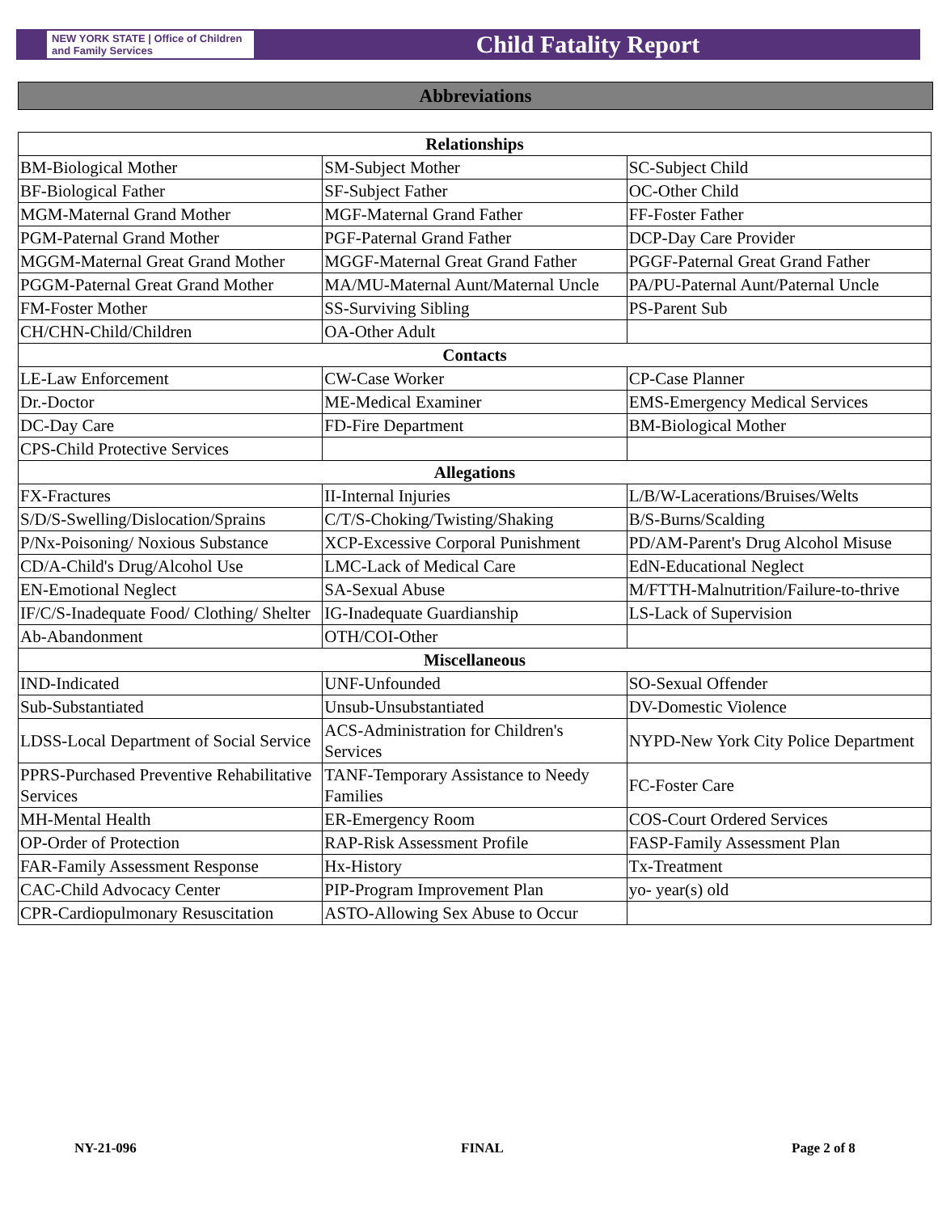NEW YORK STATE | Office of Children and Family Services
Child Fatality Report
Abbreviations
| Relationships | | |
| --- | --- | --- |
| BM-Biological Mother | SM-Subject Mother | SC-Subject Child |
| BF-Biological Father | SF-Subject Father | OC-Other Child |
| MGM-Maternal Grand Mother | MGF-Maternal Grand Father | FF-Foster Father |
| PGM-Paternal Grand Mother | PGF-Paternal Grand Father | DCP-Day Care Provider |
| MGGM-Maternal Great Grand Mother | MGGF-Maternal Great Grand Father | PGGF-Paternal Great Grand Father |
| PGGM-Paternal Great Grand Mother | MA/MU-Maternal Aunt/Maternal Uncle | PA/PU-Paternal Aunt/Paternal Uncle |
| FM-Foster Mother | SS-Surviving Sibling | PS-Parent Sub |
| CH/CHN-Child/Children | OA-Other Adult | |
| Contacts | | |
| LE-Law Enforcement | CW-Case Worker | CP-Case Planner |
| Dr.-Doctor | ME-Medical Examiner | EMS-Emergency Medical Services |
| DC-Day Care | FD-Fire Department | BM-Biological Mother |
| CPS-Child Protective Services | | |
| Allegations | | |
| FX-Fractures | II-Internal Injuries | L/B/W-Lacerations/Bruises/Welts |
| S/D/S-Swelling/Dislocation/Sprains | C/T/S-Choking/Twisting/Shaking | B/S-Burns/Scalding |
| P/Nx-Poisoning/ Noxious Substance | XCP-Excessive Corporal Punishment | PD/AM-Parent's Drug Alcohol Misuse |
| CD/A-Child's Drug/Alcohol Use | LMC-Lack of Medical Care | EdN-Educational Neglect |
| EN-Emotional Neglect | SA-Sexual Abuse | M/FTTH-Malnutrition/Failure-to-thrive |
| IF/C/S-Inadequate Food/ Clothing/ Shelter | IG-Inadequate Guardianship | LS-Lack of Supervision |
| Ab-Abandonment | OTH/COI-Other | |
| Miscellaneous | | |
| IND-Indicated | UNF-Unfounded | SO-Sexual Offender |
| Sub-Substantiated | Unsub-Unsubstantiated | DV-Domestic Violence |
| LDSS-Local Department of Social Service | ACS-Administration for Children's Services | NYPD-New York City Police Department |
| PPRS-Purchased Preventive Rehabilitative Services | TANF-Temporary Assistance to Needy Families | FC-Foster Care |
| MH-Mental Health | ER-Emergency Room | COS-Court Ordered Services |
| OP-Order of Protection | RAP-Risk Assessment Profile | FASP-Family Assessment Plan |
| FAR-Family Assessment Response | Hx-History | Tx-Treatment |
| CAC-Child Advocacy Center | PIP-Program Improvement Plan | yo- year(s) old |
| CPR-Cardiopulmonary Resuscitation | ASTO-Allowing Sex Abuse to Occur | |
NY-21-096 FINAL Page 2 of 8